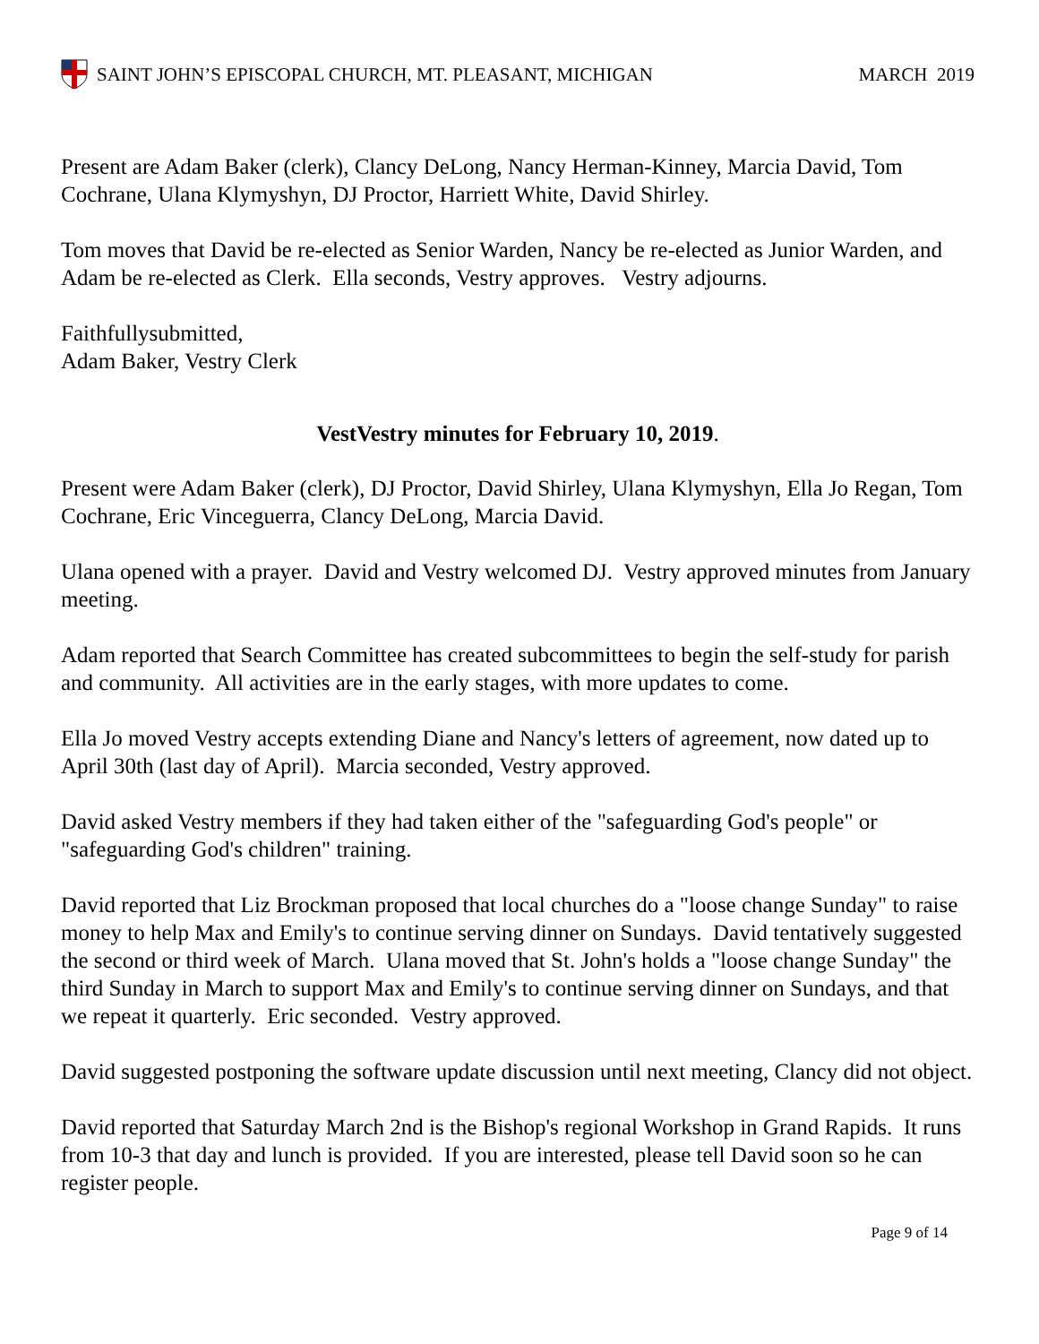SAINT JOHN’S EPISCOPAL CHURCH, MT. PLEASANT, MICHIGAN
MARCH 2019
Present are Adam Baker (clerk), Clancy DeLong, Nancy Herman-Kinney, Marcia David, Tom Cochrane, Ulana Klymyshyn, DJ Proctor, Harriett White, David Shirley.
Tom moves that David be re-elected as Senior Warden, Nancy be re-elected as Junior Warden, and Adam be re-elected as Clerk. Ella seconds, Vestry approves. Vestry adjourns.
Faithfullysubmitted,
Adam Baker, Vestry Clerk
VestVestry minutes for February 10, 2019.
Present were Adam Baker (clerk), DJ Proctor, David Shirley, Ulana Klymyshyn, Ella Jo Regan, Tom Cochrane, Eric Vinceguerra, Clancy DeLong, Marcia David.
Ulana opened with a prayer. David and Vestry welcomed DJ. Vestry approved minutes from January meeting.
Adam reported that Search Committee has created subcommittees to begin the self-study for parish and community. All activities are in the early stages, with more updates to come.
Ella Jo moved Vestry accepts extending Diane and Nancy's letters of agreement, now dated up to April 30th (last day of April). Marcia seconded, Vestry approved.
David asked Vestry members if they had taken either of the "safeguarding God's people" or "safeguarding God's children" training.
David reported that Liz Brockman proposed that local churches do a "loose change Sunday" to raise money to help Max and Emily's to continue serving dinner on Sundays. David tentatively suggested the second or third week of March. Ulana moved that St. John's holds a "loose change Sunday" the third Sunday in March to support Max and Emily's to continue serving dinner on Sundays, and that we repeat it quarterly. Eric seconded. Vestry approved.
David suggested postponing the software update discussion until next meeting, Clancy did not object.
David reported that Saturday March 2nd is the Bishop's regional Workshop in Grand Rapids. It runs from 10-3 that day and lunch is provided. If you are interested, please tell David soon so he can register people.
Page 9 of 14